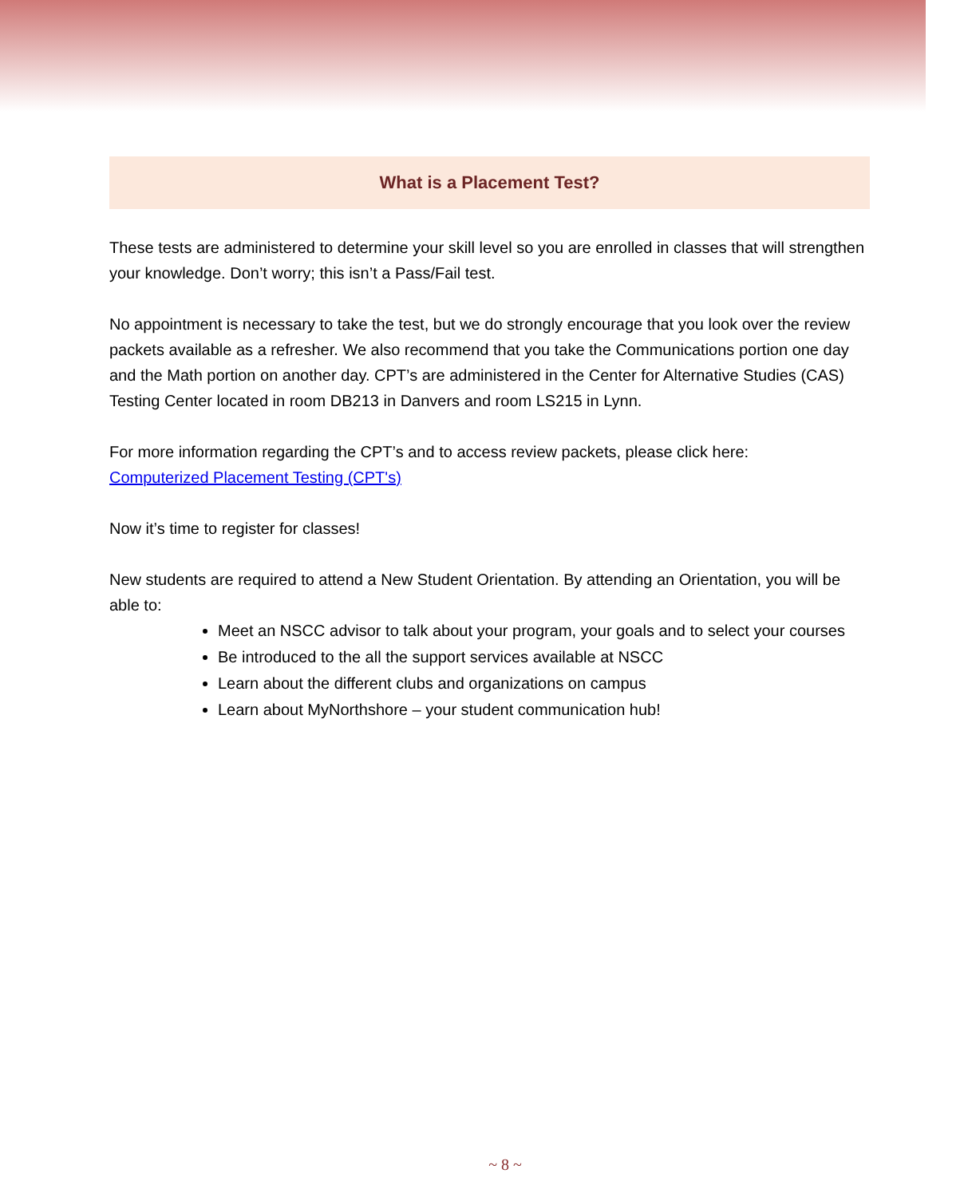What is a Placement Test?
These tests are administered to determine your skill level so you are enrolled in classes that will strengthen your knowledge. Don’t worry; this isn’t a Pass/Fail test.
No appointment is necessary to take the test, but we do strongly encourage that you look over the review packets available as a refresher. We also recommend that you take the Communications portion one day and the Math portion on another day. CPT’s are administered in the Center for Alternative Studies (CAS) Testing Center located in room DB213 in Danvers and room LS215 in Lynn.
For more information regarding the CPT’s and to access review packets, please click here:
Computerized Placement Testing (CPT's)
Now it’s time to register for classes!
New students are required to attend a New Student Orientation. By attending an Orientation, you will be able to:
Meet an NSCC advisor to talk about your program, your goals and to select your courses
Be introduced to the all the support services available at NSCC
Learn about the different clubs and organizations on campus
Learn about MyNorthshore – your student communication hub!
~ 8 ~